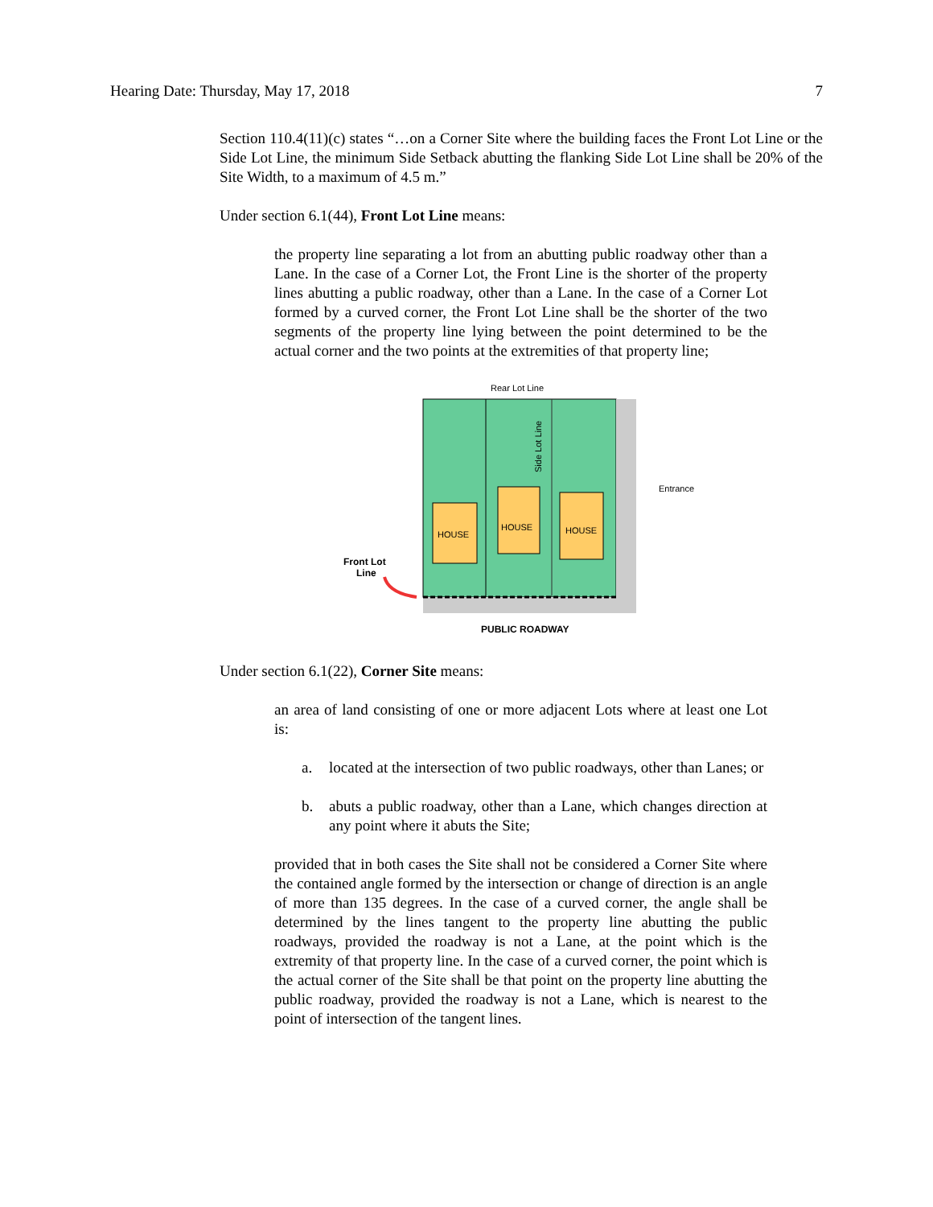Hearing Date: Thursday, May 17, 2018 7
Section 110.4(11)(c) states “…on a Corner Site where the building faces the Front Lot Line or the Side Lot Line, the minimum Side Setback abutting the flanking Side Lot Line shall be 20% of the Site Width, to a maximum of 4.5 m.”
Under section 6.1(44), Front Lot Line means:
the property line separating a lot from an abutting public roadway other than a Lane. In the case of a Corner Lot, the Front Line is the shorter of the property lines abutting a public roadway, other than a Lane. In the case of a Corner Lot formed by a curved corner, the Front Lot Line shall be the shorter of the two segments of the property line lying between the point determined to be the actual corner and the two points at the extremities of that property line;
Rear Lot Line
Side Lot Line
HOUSE
HOUSE
HOUSE
Entrance
Front Lot
Line
PUBLIC ROADWAY
Under section 6.1(22), Corner Site means:
an area of land consisting of one or more adjacent Lots where at least one Lot is:
a. located at the intersection of two public roadways, other than Lanes; or
b. abuts a public roadway, other than a Lane, which changes direction at any point where it abuts the Site;
provided that in both cases the Site shall not be considered a Corner Site where the contained angle formed by the intersection or change of direction is an angle of more than 135 degrees. In the case of a curved corner, the angle shall be determined by the lines tangent to the property line abutting the public roadways, provided the roadway is not a Lane, at the point which is the extremity of that property line. In the case of a curved corner, the point which is the actual corner of the Site shall be that point on the property line abutting the public roadway, provided the roadway is not a Lane, which is nearest to the point of intersection of the tangent lines.